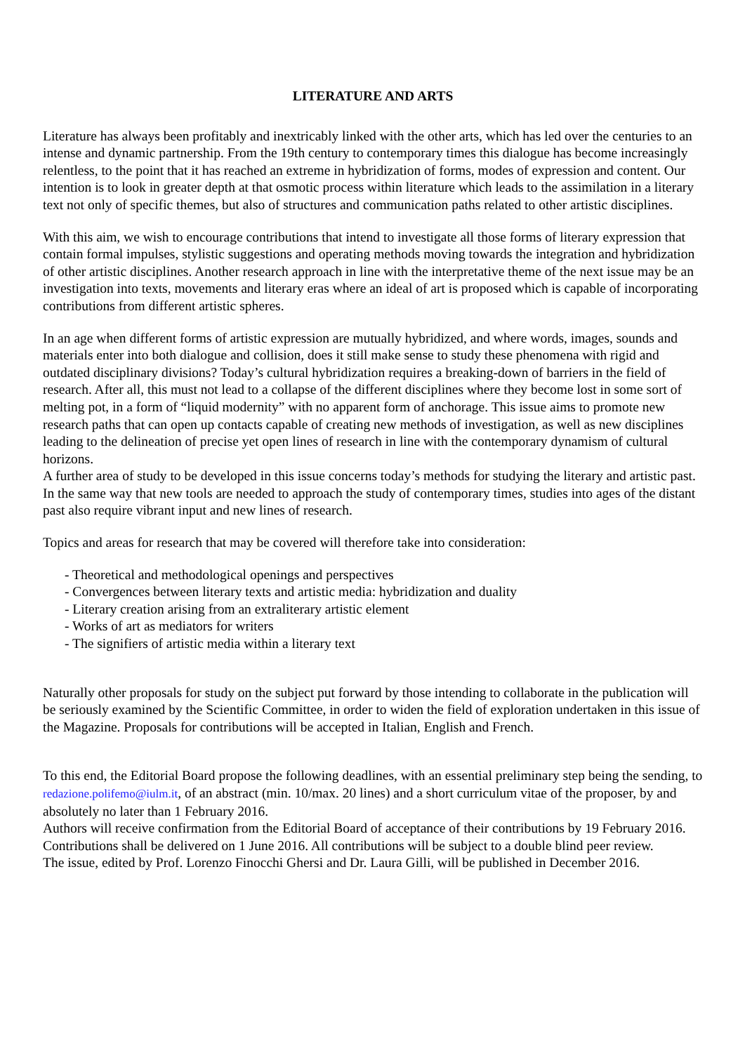LITERATURE AND ARTS
Literature has always been profitably and inextricably linked with the other arts, which has led over the centuries to an intense and dynamic partnership. From the 19th century to contemporary times this dialogue has become increasingly relentless, to the point that it has reached an extreme in hybridization of forms, modes of expression and content. Our intention is to look in greater depth at that osmotic process within literature which leads to the assimilation in a literary text not only of specific themes, but also of structures and communication paths related to other artistic disciplines.
With this aim, we wish to encourage contributions that intend to investigate all those forms of literary expression that contain formal impulses, stylistic suggestions and operating methods moving towards the integration and hybridization of other artistic disciplines. Another research approach in line with the interpretative theme of the next issue may be an investigation into texts, movements and literary eras where an ideal of art is proposed which is capable of incorporating contributions from different artistic spheres.
In an age when different forms of artistic expression are mutually hybridized, and where words, images, sounds and materials enter into both dialogue and collision, does it still make sense to study these phenomena with rigid and outdated disciplinary divisions? Today’s cultural hybridization requires a breaking-down of barriers in the field of research. After all, this must not lead to a collapse of the different disciplines where they become lost in some sort of melting pot, in a form of “liquid modernity” with no apparent form of anchorage. This issue aims to promote new research paths that can open up contacts capable of creating new methods of investigation, as well as new disciplines leading to the delineation of precise yet open lines of research in line with the contemporary dynamism of cultural horizons.
A further area of study to be developed in this issue concerns today’s methods for studying the literary and artistic past. In the same way that new tools are needed to approach the study of contemporary times, studies into ages of the distant past also require vibrant input and new lines of research.
Topics and areas for research that may be covered will therefore take into consideration:
- Theoretical and methodological openings and perspectives
- Convergences between literary texts and artistic media: hybridization and duality
- Literary creation arising from an extraliterary artistic element
- Works of art as mediators for writers
- The signifiers of artistic media within a literary text
Naturally other proposals for study on the subject put forward by those intending to collaborate in the publication will be seriously examined by the Scientific Committee, in order to widen the field of exploration undertaken in this issue of the Magazine. Proposals for contributions will be accepted in Italian, English and French.
To this end, the Editorial Board propose the following deadlines, with an essential preliminary step being the sending, to redazione.polifemo@iulm.it, of an abstract (min. 10/max. 20 lines) and a short curriculum vitae of the proposer, by and absolutely no later than 1 February 2016.
Authors will receive confirmation from the Editorial Board of acceptance of their contributions by 19 February 2016. Contributions shall be delivered on 1 June 2016. All contributions will be subject to a double blind peer review.
The issue, edited by Prof. Lorenzo Finocchi Ghersi and Dr. Laura Gilli, will be published in December 2016.